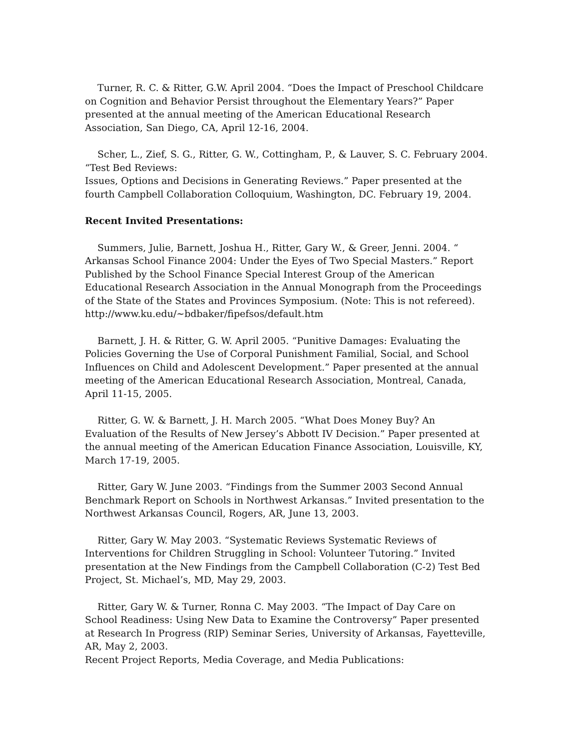Turner, R. C. & Ritter, G.W. April 2004. “Does the Impact of Preschool Childcare on Cognition and Behavior Persist throughout the Elementary Years?” Paper presented at the annual meeting of the American Educational Research Association, San Diego, CA, April 12-16, 2004.
Scher, L., Zief, S. G., Ritter, G. W., Cottingham, P., & Lauver, S. C. February 2004. “Test Bed Reviews:
Issues, Options and Decisions in Generating Reviews.” Paper presented at the fourth Campbell Collaboration Colloquium, Washington, DC. February 19, 2004.
Recent Invited Presentations:
Summers, Julie, Barnett, Joshua H., Ritter, Gary W., & Greer, Jenni. 2004. “ Arkansas School Finance 2004: Under the Eyes of Two Special Masters.” Report Published by the School Finance Special Interest Group of the American Educational Research Association in the Annual Monograph from the Proceedings of the State of the States and Provinces Symposium. (Note: This is not refereed). http://www.ku.edu/~bdbaker/fipefsos/default.htm
Barnett, J. H. & Ritter, G. W. April 2005. “Punitive Damages: Evaluating the Policies Governing the Use of Corporal Punishment Familial, Social, and School Influences on Child and Adolescent Development.” Paper presented at the annual meeting of the American Educational Research Association, Montreal, Canada, April 11-15, 2005.
Ritter, G. W. & Barnett, J. H. March 2005. “What Does Money Buy? An Evaluation of the Results of New Jersey’s Abbott IV Decision.” Paper presented at the annual meeting of the American Education Finance Association, Louisville, KY, March 17-19, 2005.
Ritter, Gary W. June 2003. “Findings from the Summer 2003 Second Annual Benchmark Report on Schools in Northwest Arkansas.” Invited presentation to the Northwest Arkansas Council, Rogers, AR, June 13, 2003.
Ritter, Gary W. May 2003. “Systematic Reviews Systematic Reviews of Interventions for Children Struggling in School: Volunteer Tutoring.” Invited presentation at the New Findings from the Campbell Collaboration (C-2) Test Bed Project, St. Michael’s, MD, May 29, 2003.
Ritter, Gary W. & Turner, Ronna C. May 2003. “The Impact of Day Care on School Readiness: Using New Data to Examine the Controversy” Paper presented at Research In Progress (RIP) Seminar Series, University of Arkansas, Fayetteville, AR, May 2, 2003.
Recent Project Reports, Media Coverage, and Media Publications: